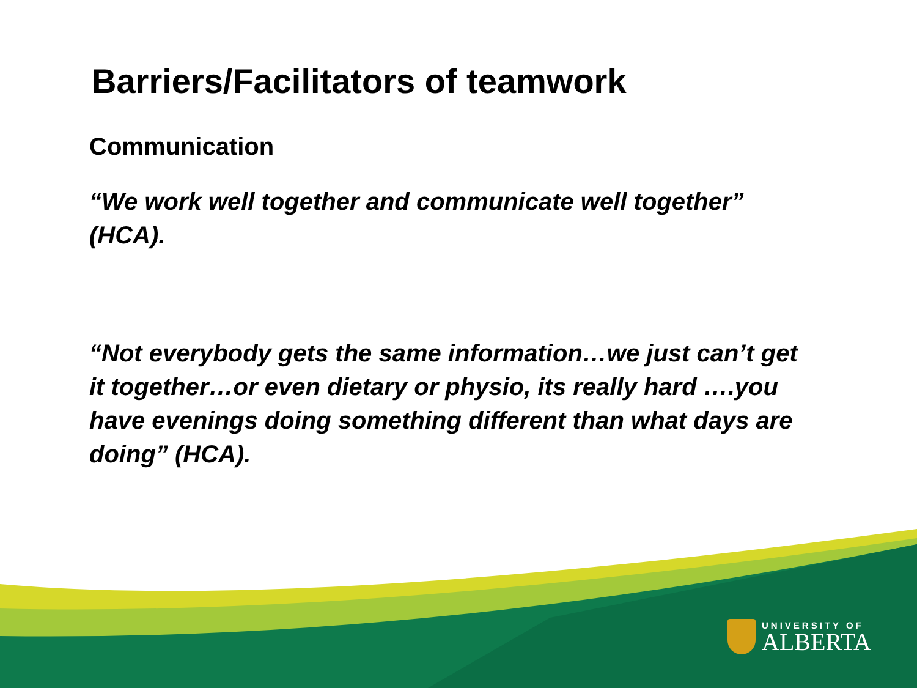Barriers/Facilitators of teamwork
Communication
“We work well together and communicate well together” (HCA).
“Not everybody gets the same information…we just can’t get it together…or even dietary or physio, its really hard ….you have evenings doing something different than what days are doing” (HCA).
UNIVERSITY OF
ALBERTA